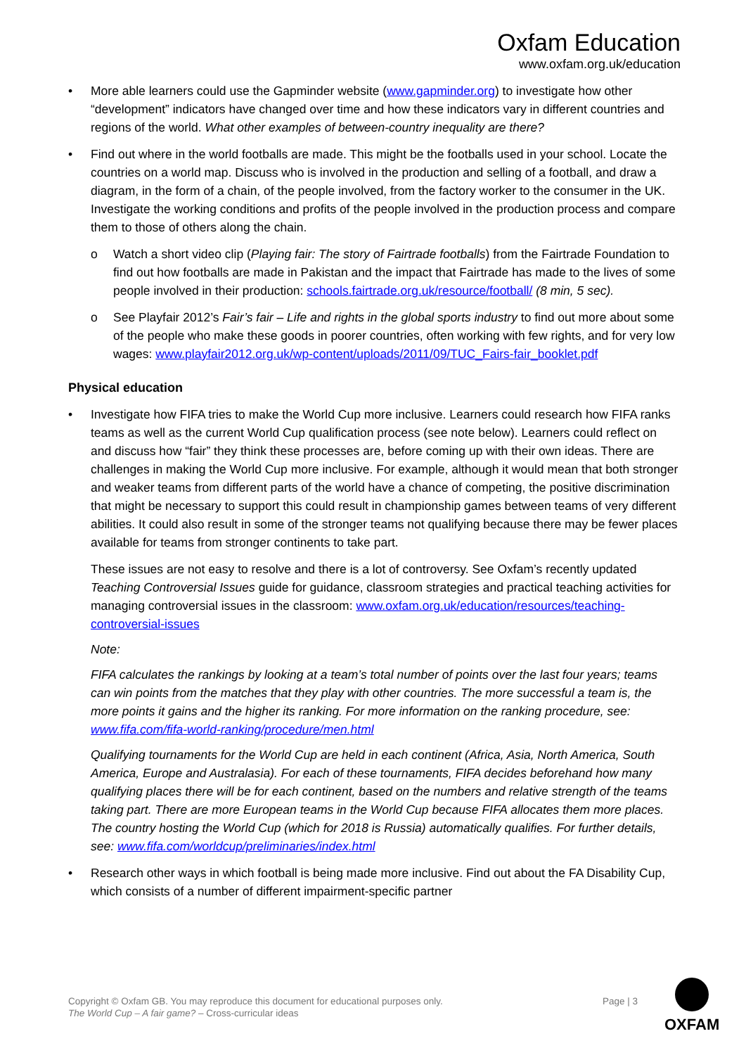Oxfam Education
www.oxfam.org.uk/education
• More able learners could use the Gapminder website (www.gapminder.org) to investigate how other “development” indicators have changed over time and how these indicators vary in different countries and regions of the world. What other examples of between-country inequality are there?
• Find out where in the world footballs are made. This might be the footballs used in your school. Locate the countries on a world map. Discuss who is involved in the production and selling of a football, and draw a diagram, in the form of a chain, of the people involved, from the factory worker to the consumer in the UK. Investigate the working conditions and profits of the people involved in the production process and compare them to those of others along the chain.
o Watch a short video clip (Playing fair: The story of Fairtrade footballs) from the Fairtrade Foundation to find out how footballs are made in Pakistan and the impact that Fairtrade has made to the lives of some people involved in their production: schools.fairtrade.org.uk/resource/football/ (8 min, 5 sec).
o See Playfair 2012’s Fair’s fair – Life and rights in the global sports industry to find out more about some of the people who make these goods in poorer countries, often working with few rights, and for very low wages: www.playfair2012.org.uk/wp-content/uploads/2011/09/TUC_Fairs-fair_booklet.pdf
Physical education
• Investigate how FIFA tries to make the World Cup more inclusive. Learners could research how FIFA ranks teams as well as the current World Cup qualification process (see note below). Learners could reflect on and discuss how “fair” they think these processes are, before coming up with their own ideas. There are challenges in making the World Cup more inclusive. For example, although it would mean that both stronger and weaker teams from different parts of the world have a chance of competing, the positive discrimination that might be necessary to support this could result in championship games between teams of very different abilities. It could also result in some of the stronger teams not qualifying because there may be fewer places available for teams from stronger continents to take part.
These issues are not easy to resolve and there is a lot of controversy. See Oxfam’s recently updated Teaching Controversial Issues guide for guidance, classroom strategies and practical teaching activities for managing controversial issues in the classroom: www.oxfam.org.uk/education/resources/teaching-controversial-issues
Note:
FIFA calculates the rankings by looking at a team’s total number of points over the last four years; teams can win points from the matches that they play with other countries. The more successful a team is, the more points it gains and the higher its ranking. For more information on the ranking procedure, see: www.fifa.com/fifa-world-ranking/procedure/men.html
Qualifying tournaments for the World Cup are held in each continent (Africa, Asia, North America, South America, Europe and Australasia). For each of these tournaments, FIFA decides beforehand how many qualifying places there will be for each continent, based on the numbers and relative strength of the teams taking part. There are more European teams in the World Cup because FIFA allocates them more places. The country hosting the World Cup (which for 2018 is Russia) automatically qualifies. For further details, see: www.fifa.com/worldcup/preliminaries/index.html
• Research other ways in which football is being made more inclusive. Find out about the FA Disability Cup, which consists of a number of different impairment-specific partner
Copyright © Oxfam GB. You may reproduce this document for educational purposes only.
The World Cup – A fair game? – Cross-curricular ideas
Page | 3
OXFAM